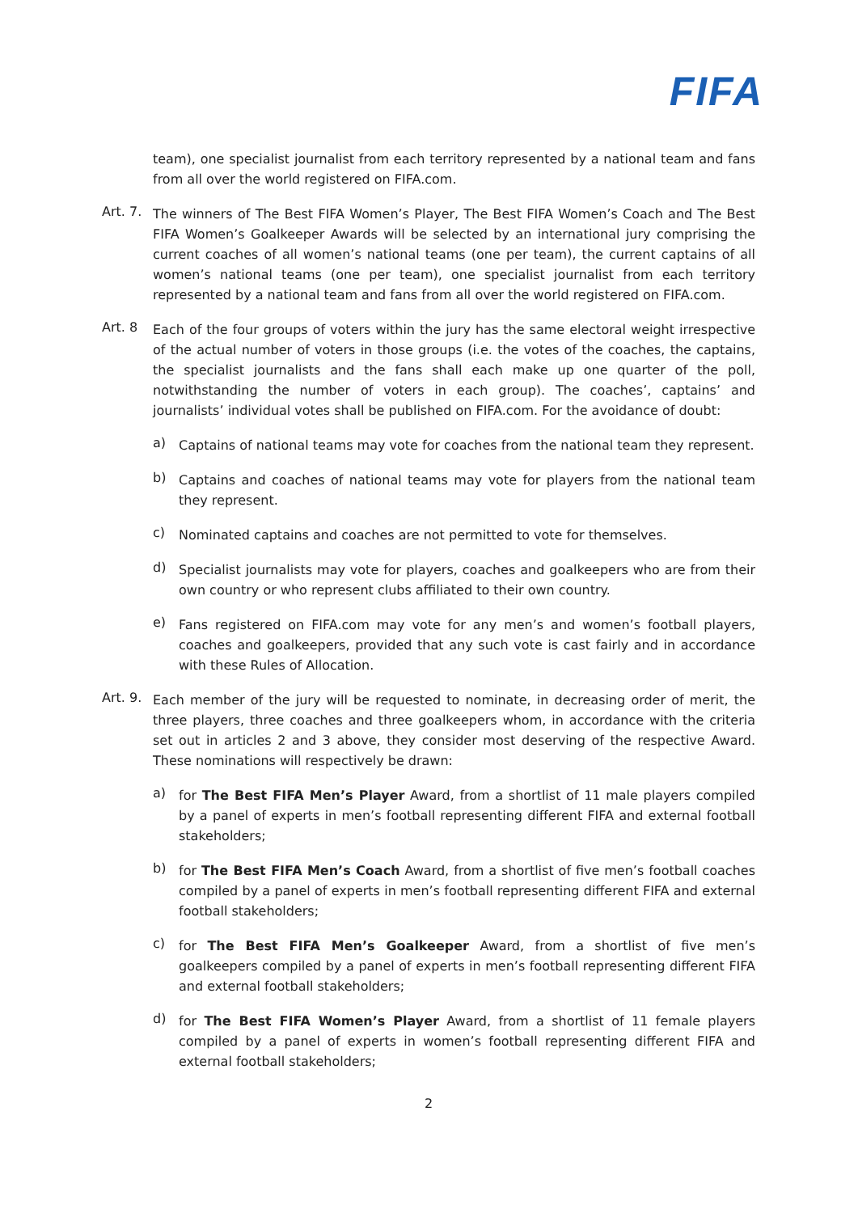FIFA
team), one specialist journalist from each territory represented by a national team and fans from all over the world registered on FIFA.com.
Art. 7.
The winners of The Best FIFA Women’s Player, The Best FIFA Women’s Coach and The Best FIFA Women’s Goalkeeper Awards will be selected by an international jury comprising the current coaches of all women’s national teams (one per team), the current captains of all women’s national teams (one per team), one specialist journalist from each territory represented by a national team and fans from all over the world registered on FIFA.com.
Art. 8
Each of the four groups of voters within the jury has the same electoral weight irrespective of the actual number of voters in those groups (i.e. the votes of the coaches, the captains, the specialist journalists and the fans shall each make up one quarter of the poll, notwithstanding the number of voters in each group). The coaches’, captains’ and journalists’ individual votes shall be published on FIFA.com. For the avoidance of doubt:
a)
Captains of national teams may vote for coaches from the national team they represent.
b)
Captains and coaches of national teams may vote for players from the national team they represent.
c)
Nominated captains and coaches are not permitted to vote for themselves.
d)
Specialist journalists may vote for players, coaches and goalkeepers who are from their own country or who represent clubs affiliated to their own country.
e)
Fans registered on FIFA.com may vote for any men’s and women’s football players, coaches and goalkeepers, provided that any such vote is cast fairly and in accordance with these Rules of Allocation.
Art. 9.
Each member of the jury will be requested to nominate, in decreasing order of merit, the three players, three coaches and three goalkeepers whom, in accordance with the criteria set out in articles 2 and 3 above, they consider most deserving of the respective Award. These nominations will respectively be drawn:
a)
for The Best FIFA Men’s Player Award, from a shortlist of 11 male players compiled by a panel of experts in men’s football representing different FIFA and external football stakeholders;
b)
for The Best FIFA Men’s Coach Award, from a shortlist of five men’s football coaches compiled by a panel of experts in men’s football representing different FIFA and external football stakeholders;
c)
for The Best FIFA Men’s Goalkeeper Award, from a shortlist of five men’s goalkeepers compiled by a panel of experts in men’s football representing different FIFA and external football stakeholders;
d)
for The Best FIFA Women’s Player Award, from a shortlist of 11 female players compiled by a panel of experts in women’s football representing different FIFA and external football stakeholders;
2